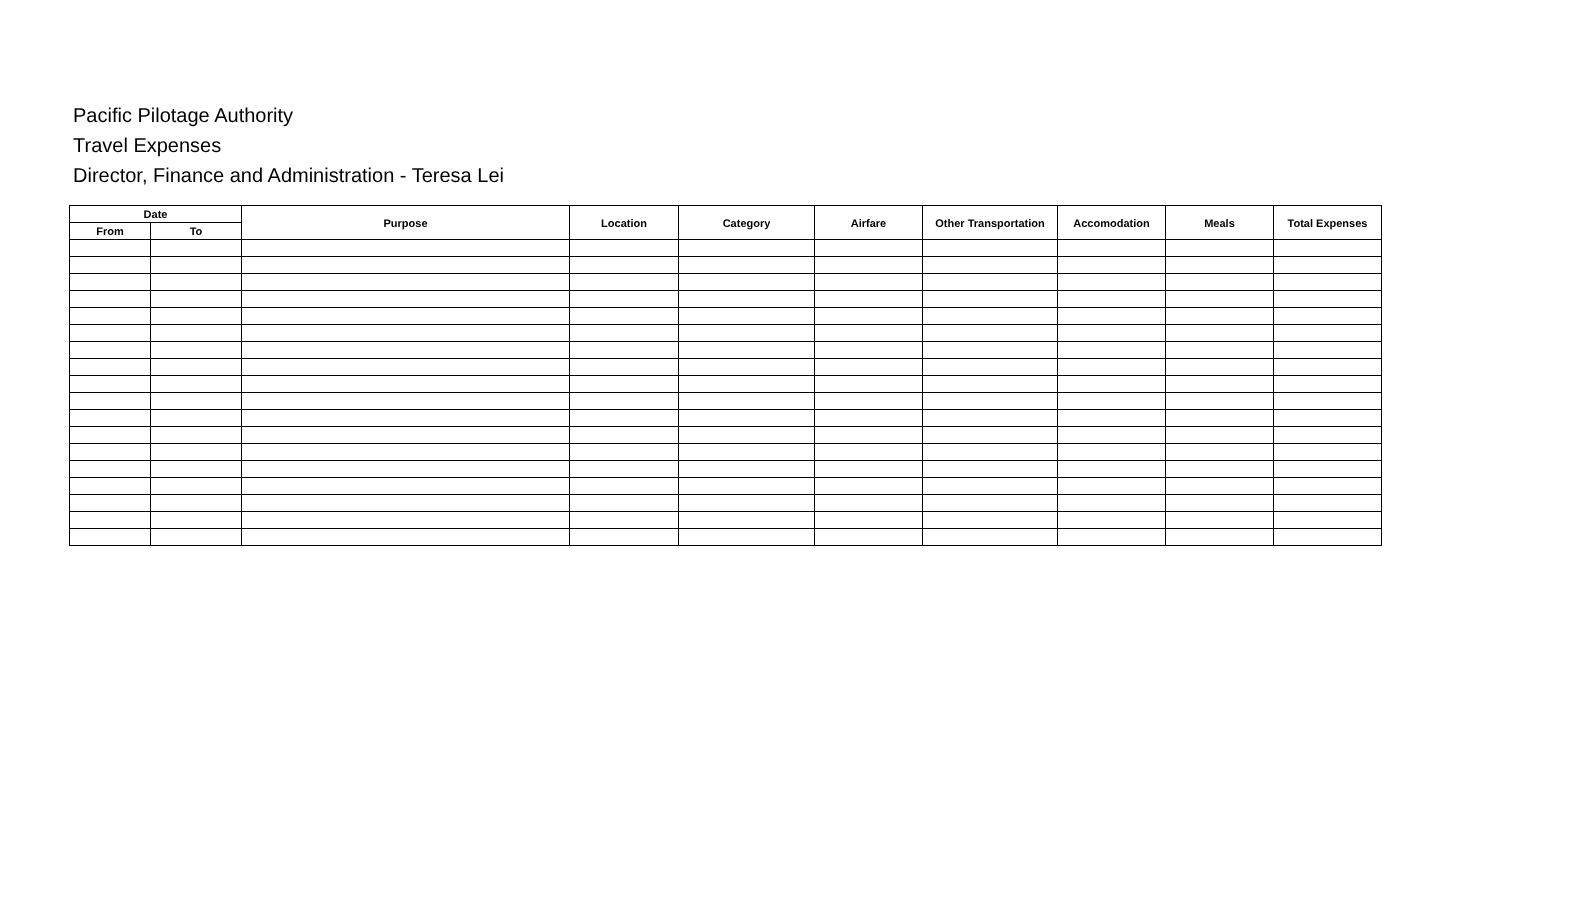Pacific Pilotage Authority
Travel Expenses
Director, Finance and Administration - Teresa Lei
| Date | | Purpose | Location | Category | Airfare | Other Transportation | Accomodation | Meals | Total Expenses |
| --- | --- | --- | --- | --- | --- | --- | --- | --- | --- |
| From | To | | | | | | | | |